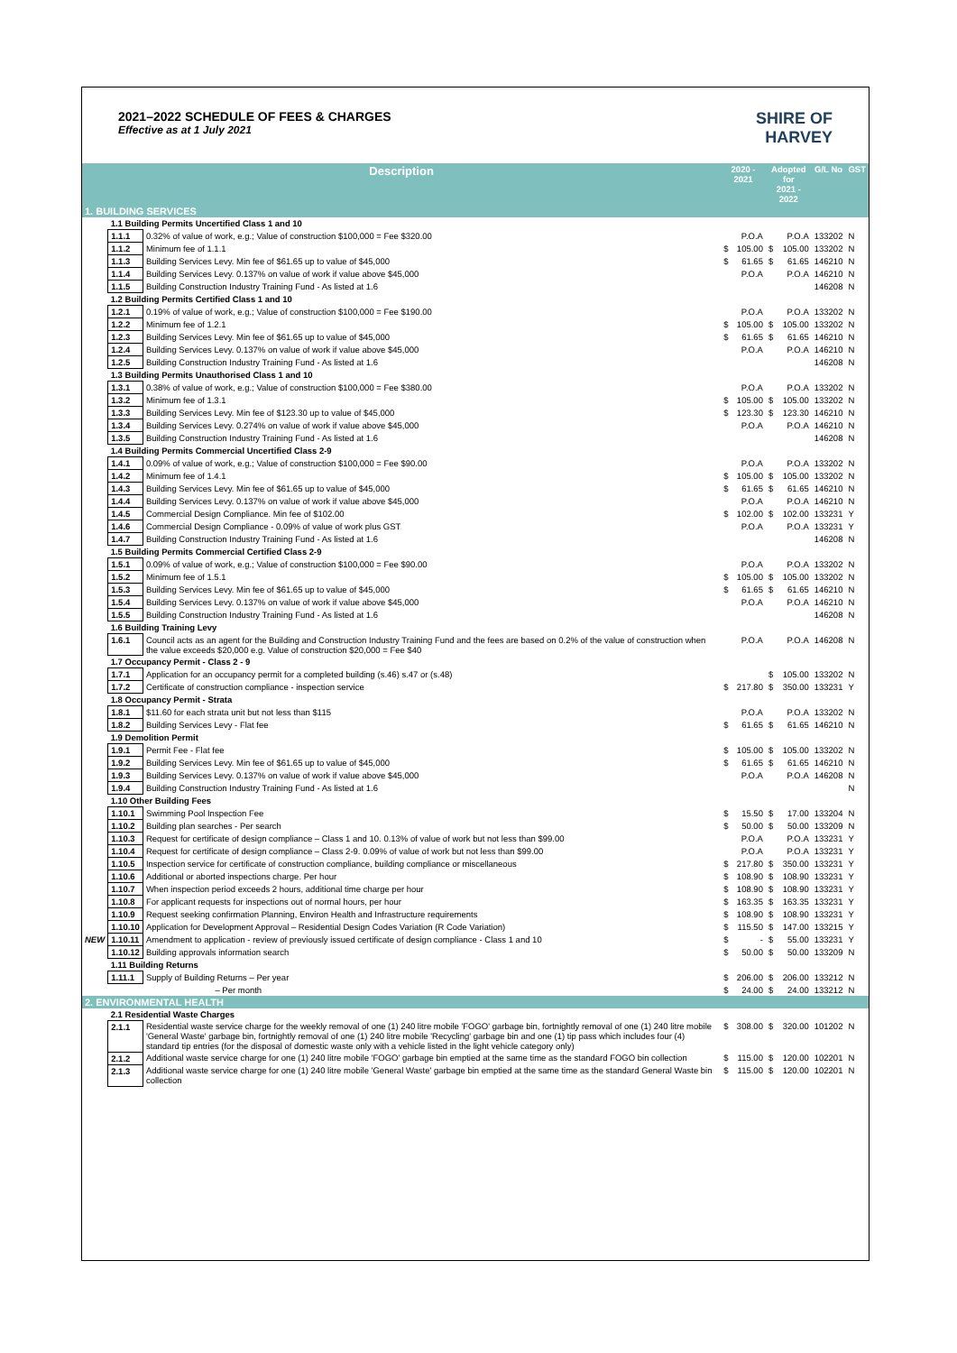2021–2022 SCHEDULE OF FEES & CHARGES
Effective as at 1 July 2021
SHIRE OF
HARVEY
| Description | | | 2020 - 2021 | | Adopted for 2021 - 2022 | | G/L No | GST |
| --- | --- | --- | --- | --- | --- | --- | --- | --- |
| 1. BUILDING SERVICES | | | | | | | | |
| | 1.1 Building Permits Uncertified Class 1 and 10 | | | | | | | |
| | 1.1.1 | 0.32% of value of work, e.g.; Value of construction $100,000 = Fee $320.00 | | P.O.A | | P.O.A | 133202 | N |
| | 1.1.2 | Minimum fee of 1.1.1 | $ | 105.00 | $ | 105.00 | 133202 | N |
| | 1.1.3 | Building Services Levy. Min fee of $61.65 up to value of $45,000 | $ | 61.65 | $ | 61.65 | 146210 | N |
| | 1.1.4 | Building Services Levy. 0.137% on value of work if value above $45,000 | | P.O.A | | P.O.A | 146210 | N |
| | 1.1.5 | Building Construction Industry Training Fund - As listed at 1.6 | | | | | 146208 | N |
| | 1.2 Building Permits Certified Class 1 and 10 | | | | | | | |
| | 1.2.1 | 0.19% of value of work, e.g.; Value of construction $100,000 = Fee $190.00 | | P.O.A | | P.O.A | 133202 | N |
| | 1.2.2 | Minimum fee of 1.2.1 | $ | 105.00 | $ | 105.00 | 133202 | N |
| | 1.2.3 | Building Services Levy. Min fee of $61.65 up to value of $45,000 | $ | 61.65 | $ | 61.65 | 146210 | N |
| | 1.2.4 | Building Services Levy. 0.137% on value of work if value above $45,000 | | P.O.A | | P.O.A | 146210 | N |
| | 1.2.5 | Building Construction Industry Training Fund - As listed at 1.6 | | | | | 146208 | N |
| | 1.3 Building Permits Unauthorised Class 1 and 10 | | | | | | | |
| | 1.3.1 | 0.38% of value of work, e.g.; Value of construction $100,000 = Fee $380.00 | | P.O.A | | P.O.A | 133202 | N |
| | 1.3.2 | Minimum fee of 1.3.1 | $ | 105.00 | $ | 105.00 | 133202 | N |
| | 1.3.3 | Building Services Levy. Min fee of $123.30 up to value of $45,000 | $ | 123.30 | $ | 123.30 | 146210 | N |
| | 1.3.4 | Building Services Levy. 0.274% on value of work if value above $45,000 | | P.O.A | | P.O.A | 146210 | N |
| | 1.3.5 | Building Construction Industry Training Fund - As listed at 1.6 | | | | | 146208 | N |
| | 1.4 Building Permits Commercial Uncertified Class 2-9 | | | | | | | |
| | 1.4.1 | 0.09% of value of work, e.g.; Value of construction $100,000 = Fee $90.00 | | P.O.A | | P.O.A | 133202 | N |
| | 1.4.2 | Minimum fee of 1.4.1 | $ | 105.00 | $ | 105.00 | 133202 | N |
| | 1.4.3 | Building Services Levy. Min fee of $61.65 up to value of $45,000 | $ | 61.65 | $ | 61.65 | 146210 | N |
| | 1.4.4 | Building Services Levy. 0.137% on value of work if value above $45,000 | | P.O.A | | P.O.A | 146210 | N |
| | 1.4.5 | Commercial Design Compliance. Min fee of $102.00 | $ | 102.00 | $ | 102.00 | 133231 | Y |
| | 1.4.6 | Commercial Design Compliance - 0.09% of value of work plus GST | | P.O.A | | P.O.A | 133231 | Y |
| | 1.4.7 | Building Construction Industry Training Fund - As listed at 1.6 | | | | | 146208 | N |
| | 1.5 Building Permits Commercial Certified Class 2-9 | | | | | | | |
| | 1.5.1 | 0.09% of value of work, e.g.; Value of construction $100,000 = Fee $90.00 | | P.O.A | | P.O.A | 133202 | N |
| | 1.5.2 | Minimum fee of 1.5.1 | $ | 105.00 | $ | 105.00 | 133202 | N |
| | 1.5.3 | Building Services Levy. Min fee of $61.65 up to value of $45,000 | $ | 61.65 | $ | 61.65 | 146210 | N |
| | 1.5.4 | Building Services Levy. 0.137% on value of work if value above $45,000 | | P.O.A | | P.O.A | 146210 | N |
| | 1.5.5 | Building Construction Industry Training Fund - As listed at 1.6 | | | | | 146208 | N |
| | 1.6 Building Training Levy | | | | | | | |
| | 1.6.1 | Council acts as an agent for the Building and Construction Industry Training Fund and the fees are based on 0.2% of the value of construction when the value exceeds $20,000 e.g. Value of construction $20,000 = Fee $40 | | P.O.A | | P.O.A | 146208 | N |
| | 1.7 Occupancy Permit - Class 2 - 9 | | | | | | | |
| | 1.7.1 | Application for an occupancy permit for a completed building (s.46) s.47 or (s.48) | | | $ | 105.00 | 133202 | N |
| | 1.7.2 | Certificate of construction compliance - inspection service | $ | 217.80 | $ | 350.00 | 133231 | Y |
| | 1.8 Occupancy Permit - Strata | | | | | | | |
| | 1.8.1 | $11.60 for each strata unit but not less than $115 | | P.O.A | | P.O.A | 133202 | N |
| | 1.8.2 | Building Services Levy - Flat fee | $ | 61.65 | $ | 61.65 | 146210 | N |
| | 1.9 Demolition Permit | | | | | | | |
| | 1.9.1 | Permit Fee - Flat fee | $ | 105.00 | $ | 105.00 | 133202 | N |
| | 1.9.2 | Building Services Levy. Min fee of $61.65 up to value of $45,000 | $ | 61.65 | $ | 61.65 | 146210 | N |
| | 1.9.3 | Building Services Levy. 0.137% on value of work if value above $45,000 | | P.O.A | | P.O.A | 146208 | N |
| | 1.9.4 | Building Construction Industry Training Fund - As listed at 1.6 | | | | | | N |
| | 1.10 Other Building Fees | | | | | | | |
| | 1.10.1 | Swimming Pool Inspection Fee | $ | 15.50 | $ | 17.00 | 133204 | N |
| | 1.10.2 | Building plan searches - Per search | $ | 50.00 | $ | 50.00 | 133209 | N |
| | 1.10.3 | Request for certificate of design compliance – Class 1 and 10. 0.13% of value of work but not less than $99.00 | | P.O.A | | P.O.A | 133231 | Y |
| | 1.10.4 | Request for certificate of design compliance – Class 2-9. 0.09% of value of work but not less than $99.00 | | P.O.A | | P.O.A | 133231 | Y |
| | 1.10.5 | Inspection service for certificate of construction compliance, building compliance or miscellaneous | $ | 217.80 | $ | 350.00 | 133231 | Y |
| | 1.10.6 | Additional or aborted inspections charge. Per hour | $ | 108.90 | $ | 108.90 | 133231 | Y |
| | 1.10.7 | When inspection period exceeds 2 hours, additional time charge per hour | $ | 108.90 | $ | 108.90 | 133231 | Y |
| | 1.10.8 | For applicant requests for inspections out of normal hours, per hour | $ | 163.35 | $ | 163.35 | 133231 | Y |
| | 1.10.9 | Request seeking confirmation Planning, Environ Health and Infrastructure requirements | $ | 108.90 | $ | 108.90 | 133231 | Y |
| | 1.10.10 | Application for Development Approval – Residential Design Codes Variation (R Code Variation) | $ | 115.50 | $ | 147.00 | 133215 | Y |
| NEW | 1.10.11 | Amendment to application - review of previously issued certificate of design compliance - Class 1 and 10 | $ | - | $ | 55.00 | 133231 | Y |
| | 1.10.12 | Building approvals information search | $ | 50.00 | $ | 50.00 | 133209 | N |
| | 1.11 Building Returns | | | | | | | |
| | 1.11.1 | Supply of Building Returns – Per year | $ | 206.00 | $ | 206.00 | 133212 | N |
| | | – Per month | $ | 24.00 | $ | 24.00 | 133212 | N |
| 2. ENVIRONMENTAL HEALTH | | | | | | | | |
| | 2.1 Residential Waste Charges | | | | | | | |
| | 2.1.1 | Residential waste service charge for the weekly removal of one (1) 240 litre mobile 'FOGO' garbage bin, fortnightly removal of one (1) 240 litre mobile 'General Waste' garbage bin, fortnightly removal of one (1) 240 litre mobile 'Recycling' garbage bin and one (1) tip pass which includes four (4) standard tip entries (for the disposal of domestic waste only with a vehicle listed in the light vehicle category only) | $ | 308.00 | $ | 320.00 | 101202 | N |
| | 2.1.2 | Additional waste service charge for one (1) 240 litre mobile 'FOGO' garbage bin emptied at the same time as the standard FOGO bin collection | $ | 115.00 | $ | 120.00 | 102201 | N |
| | 2.1.3 | Additional waste service charge for one (1) 240 litre mobile 'General Waste' garbage bin emptied at the same time as the standard General Waste bin collection | $ | 115.00 | $ | 120.00 | 102201 | N |